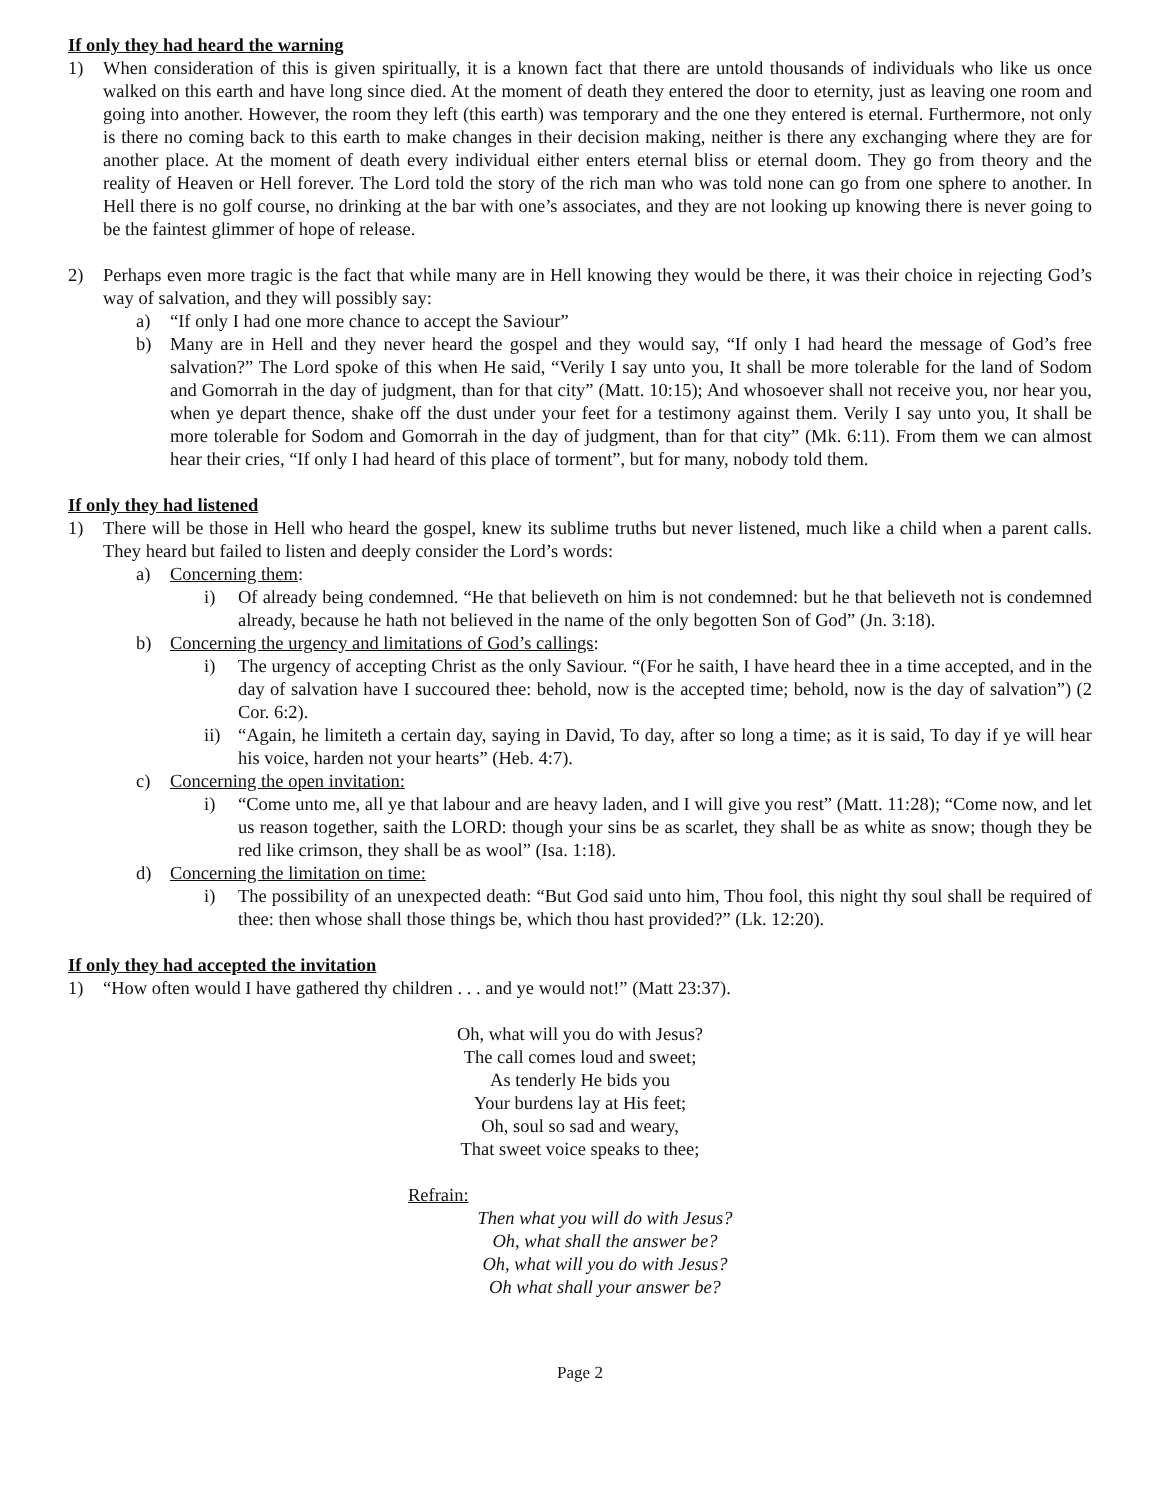If only they had heard the warning
1) When consideration of this is given spiritually, it is a known fact that there are untold thousands of individuals who like us once walked on this earth and have long since died. At the moment of death they entered the door to eternity, just as leaving one room and going into another. However, the room they left (this earth) was temporary and the one they entered is eternal. Furthermore, not only is there no coming back to this earth to make changes in their decision making, neither is there any exchanging where they are for another place. At the moment of death every individual either enters eternal bliss or eternal doom. They go from theory and the reality of Heaven or Hell forever. The Lord told the story of the rich man who was told none can go from one sphere to another. In Hell there is no golf course, no drinking at the bar with one’s associates, and they are not looking up knowing there is never going to be the faintest glimmer of hope of release.
2) Perhaps even more tragic is the fact that while many are in Hell knowing they would be there, it was their choice in rejecting God’s way of salvation, and they will possibly say:
a) “If only I had one more chance to accept the Saviour”
b) Many are in Hell and they never heard the gospel and they would say, “If only I had heard the message of God’s free salvation?” The Lord spoke of this when He said, “Verily I say unto you, It shall be more tolerable for the land of Sodom and Gomorrah in the day of judgment, than for that city” (Matt. 10:15); And whosoever shall not receive you, nor hear you, when ye depart thence, shake off the dust under your feet for a testimony against them. Verily I say unto you, It shall be more tolerable for Sodom and Gomorrah in the day of judgment, than for that city” (Mk. 6:11). From them we can almost hear their cries, “If only I had heard of this place of torment”, but for many, nobody told them.
If only they had listened
1) There will be those in Hell who heard the gospel, knew its sublime truths but never listened, much like a child when a parent calls. They heard but failed to listen and deeply consider the Lord’s words:
a) Concerning them:
i) Of already being condemned. “He that believeth on him is not condemned: but he that believeth not is condemned already, because he hath not believed in the name of the only begotten Son of God” (Jn. 3:18).
b) Concerning the urgency and limitations of God’s callings:
i) The urgency of accepting Christ as the only Saviour. “(For he saith, I have heard thee in a time accepted, and in the day of salvation have I succoured thee: behold, now is the accepted time; behold, now is the day of salvation”) (2 Cor. 6:2).
ii) “Again, he limiteth a certain day, saying in David, To day, after so long a time; as it is said, To day if ye will hear his voice, harden not your hearts” (Heb. 4:7).
c) Concerning the open invitation:
i) “Come unto me, all ye that labour and are heavy laden, and I will give you rest” (Matt. 11:28); “Come now, and let us reason together, saith the LORD: though your sins be as scarlet, they shall be as white as snow; though they be red like crimson, they shall be as wool” (Isa. 1:18).
d) Concerning the limitation on time:
i) The possibility of an unexpected death: “But God said unto him, Thou fool, this night thy soul shall be required of thee: then whose shall those things be, which thou hast provided?” (Lk. 12:20).
If only they had accepted the invitation
1) “How often would I have gathered thy children . . . and ye would not!” (Matt 23:37).
Oh, what will you do with Jesus?
The call comes loud and sweet;
As tenderly He bids you
Your burdens lay at His feet;
Oh, soul so sad and weary,
That sweet voice speaks to thee;
Refrain:
Then what you will do with Jesus?
Oh, what shall the answer be?
Oh, what will you do with Jesus?
Oh what shall your answer be?
Page 2